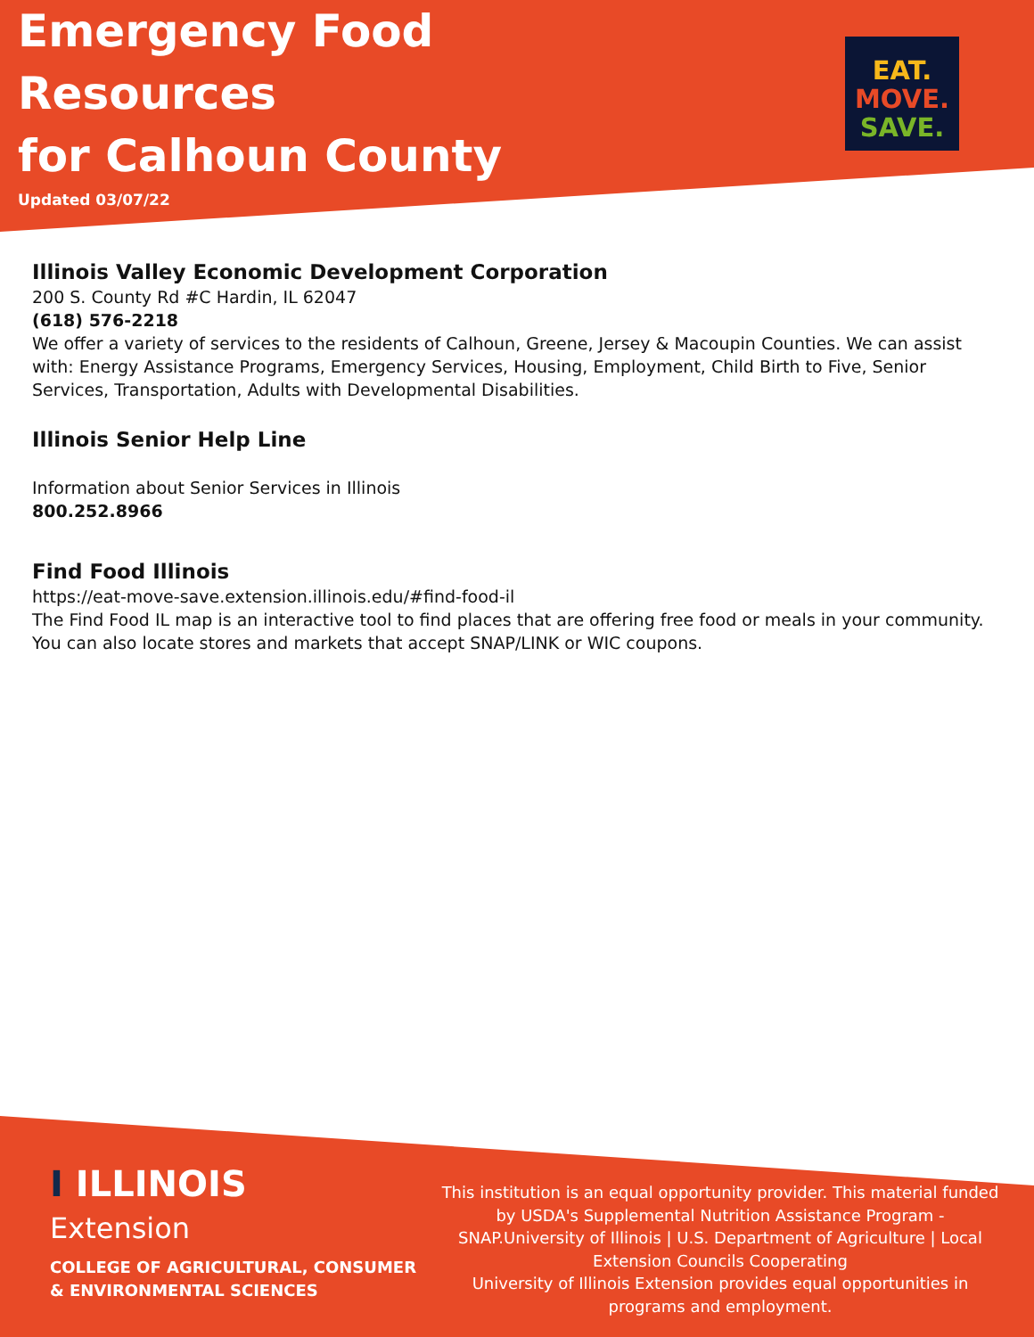Emergency Food
Resources
for Calhoun County
Updated 03/07/22
EAT.
MOVE.
SAVE.
Illinois Valley Economic Development Corporation
200 S. County Rd #C Hardin, IL 62047
(618) 576-2218
We offer a variety of services to the residents of Calhoun, Greene, Jersey & Macoupin Counties. We can assist with: Energy Assistance Programs, Emergency Services, Housing, Employment, Child Birth to Five, Senior Services, Transportation, Adults with Developmental Disabilities.
Illinois Senior Help Line
Information about Senior Services in Illinois
800.252.8966
Find Food Illinois
https://eat-move-save.extension.illinois.edu/#find-food-il
The Find Food IL map is an interactive tool to find places that are offering free food or meals in your community. You can also locate stores and markets that accept SNAP/LINK or WIC coupons.
I ILLINOIS
Extension
COLLEGE OF AGRICULTURAL, CONSUMER
& ENVIRONMENTAL SCIENCES
This institution is an equal opportunity provider. This material funded by USDA's Supplemental Nutrition Assistance Program - SNAP.University of Illinois | U.S. Department of Agriculture | Local Extension Councils Cooperating
University of Illinois Extension provides equal opportunities in programs and employment.